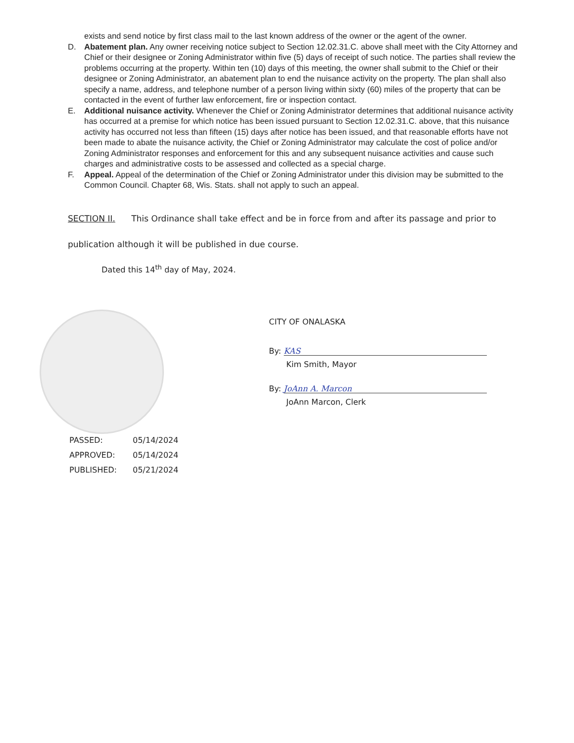exists and send notice by first class mail to the last known address of the owner or the agent of the owner.
D. Abatement plan. Any owner receiving notice subject to Section 12.02.31.C. above shall meet with the City Attorney and Chief or their designee or Zoning Administrator within five (5) days of receipt of such notice. The parties shall review the problems occurring at the property. Within ten (10) days of this meeting, the owner shall submit to the Chief or their designee or Zoning Administrator, an abatement plan to end the nuisance activity on the property. The plan shall also specify a name, address, and telephone number of a person living within sixty (60) miles of the property that can be contacted in the event of further law enforcement, fire or inspection contact.
E. Additional nuisance activity. Whenever the Chief or Zoning Administrator determines that additional nuisance activity has occurred at a premise for which notice has been issued pursuant to Section 12.02.31.C. above, that this nuisance activity has occurred not less than fifteen (15) days after notice has been issued, and that reasonable efforts have not been made to abate the nuisance activity, the Chief or Zoning Administrator may calculate the cost of police and/or Zoning Administrator responses and enforcement for this and any subsequent nuisance activities and cause such charges and administrative costs to be assessed and collected as a special charge.
F. Appeal. Appeal of the determination of the Chief or Zoning Administrator under this division may be submitted to the Common Council. Chapter 68, Wis. Stats. shall not apply to such an appeal.
SECTION II. This Ordinance shall take effect and be in force from and after its passage and prior to publication although it will be published in due course.
Dated this 14<sup>th</sup> day of May, 2024.
CITY OF ONALASKA
By: KAS
Kim Smith, Mayor
By: JoAnn A. Marcon
JoAnn Marcon, Clerk
| PASSED: | 05/14/2024 |
| APPROVED: | 05/14/2024 |
| PUBLISHED: | 05/21/2024 |